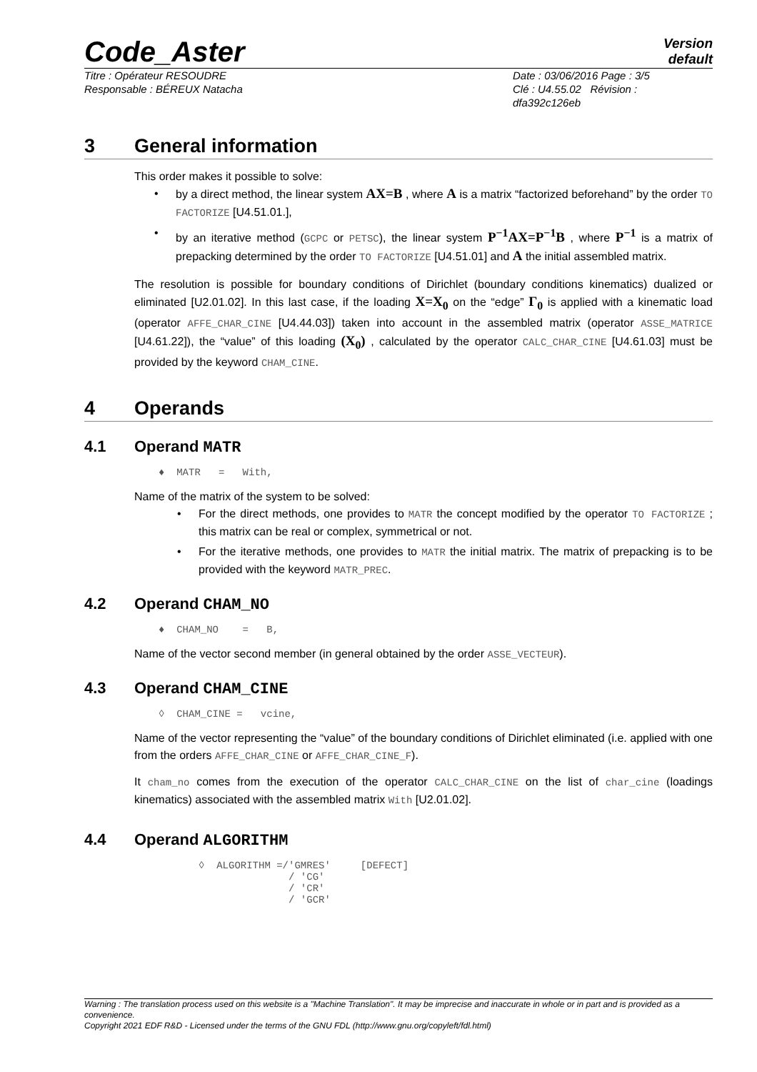Code_Aster
Version
default
Titre : Opérateur RESOUDRE
Responsable : BÉREUX Natacha
Date : 03/06/2016 Page : 3/5
Clé : U4.55.02 Révision :
dfa392c126eb
3 General information
This order makes it possible to solve:
by a direct method, the linear system AX=B , where A is a matrix “factorized beforehand” by the order TO FACTORIZE [U4.51.01.],
by an iterative method (GCPC or PETSC), the linear system P<sup>−1</sup>AX=P<sup>−1</sup>B , where P<sup>−1</sup> is a matrix of prepacking determined by the order TO FACTORIZE [U4.51.01] and A the initial assembled matrix.
The resolution is possible for boundary conditions of Dirichlet (boundary conditions kinematics) dualized or eliminated [U2.01.02]. In this last case, if the loading X=X<sub>0</sub> on the “edge” Γ<sub>0</sub> is applied with a kinematic load (operator AFFE_CHAR_CINE [U4.44.03]) taken into account in the assembled matrix (operator ASSE_MATRICE [U4.61.22]), the “value” of this loading (X<sub>0</sub>) , calculated by the operator CALC_CHAR_CINE [U4.61.03] must be provided by the keyword CHAM_CINE.
4 Operands
4.1 Operand MATR
♦  MATR   =   With,
Name of the matrix of the system to be solved:
For the direct methods, one provides to MATR the concept modified by the operator TO FACTORIZE ; this matrix can be real or complex, symmetrical or not.
For the iterative methods, one provides to MATR the initial matrix. The matrix of prepacking is to be provided with the keyword MATR_PREC.
4.2 Operand CHAM_NO
♦  CHAM_NO    =   B,
Name of the vector second member (in general obtained by the order ASSE_VECTEUR).
4.3 Operand CHAM_CINE
◊  CHAM_CINE =   vcine,
Name of the vector representing the “value” of the boundary conditions of Dirichlet eliminated (i.e. applied with one from the orders AFFE_CHAR_CINE or AFFE_CHAR_CINE_F).
It cham_no comes from the execution of the operator CALC_CHAR_CINE on the list of char_cine (loadings kinematics) associated with the assembled matrix With [U2.01.02].
4.4 Operand ALGORITHM
◊  ALGORITHM =/'GMRES'     [DEFECT]
               / 'CG'
               / 'CR'
               / 'GCR'
Warning : The translation process used on this website is a "Machine Translation". It may be imprecise and inaccurate in whole or in part and is provided as a convenience.
Copyright 2021 EDF R&D - Licensed under the terms of the GNU FDL (http://www.gnu.org/copyleft/fdl.html)